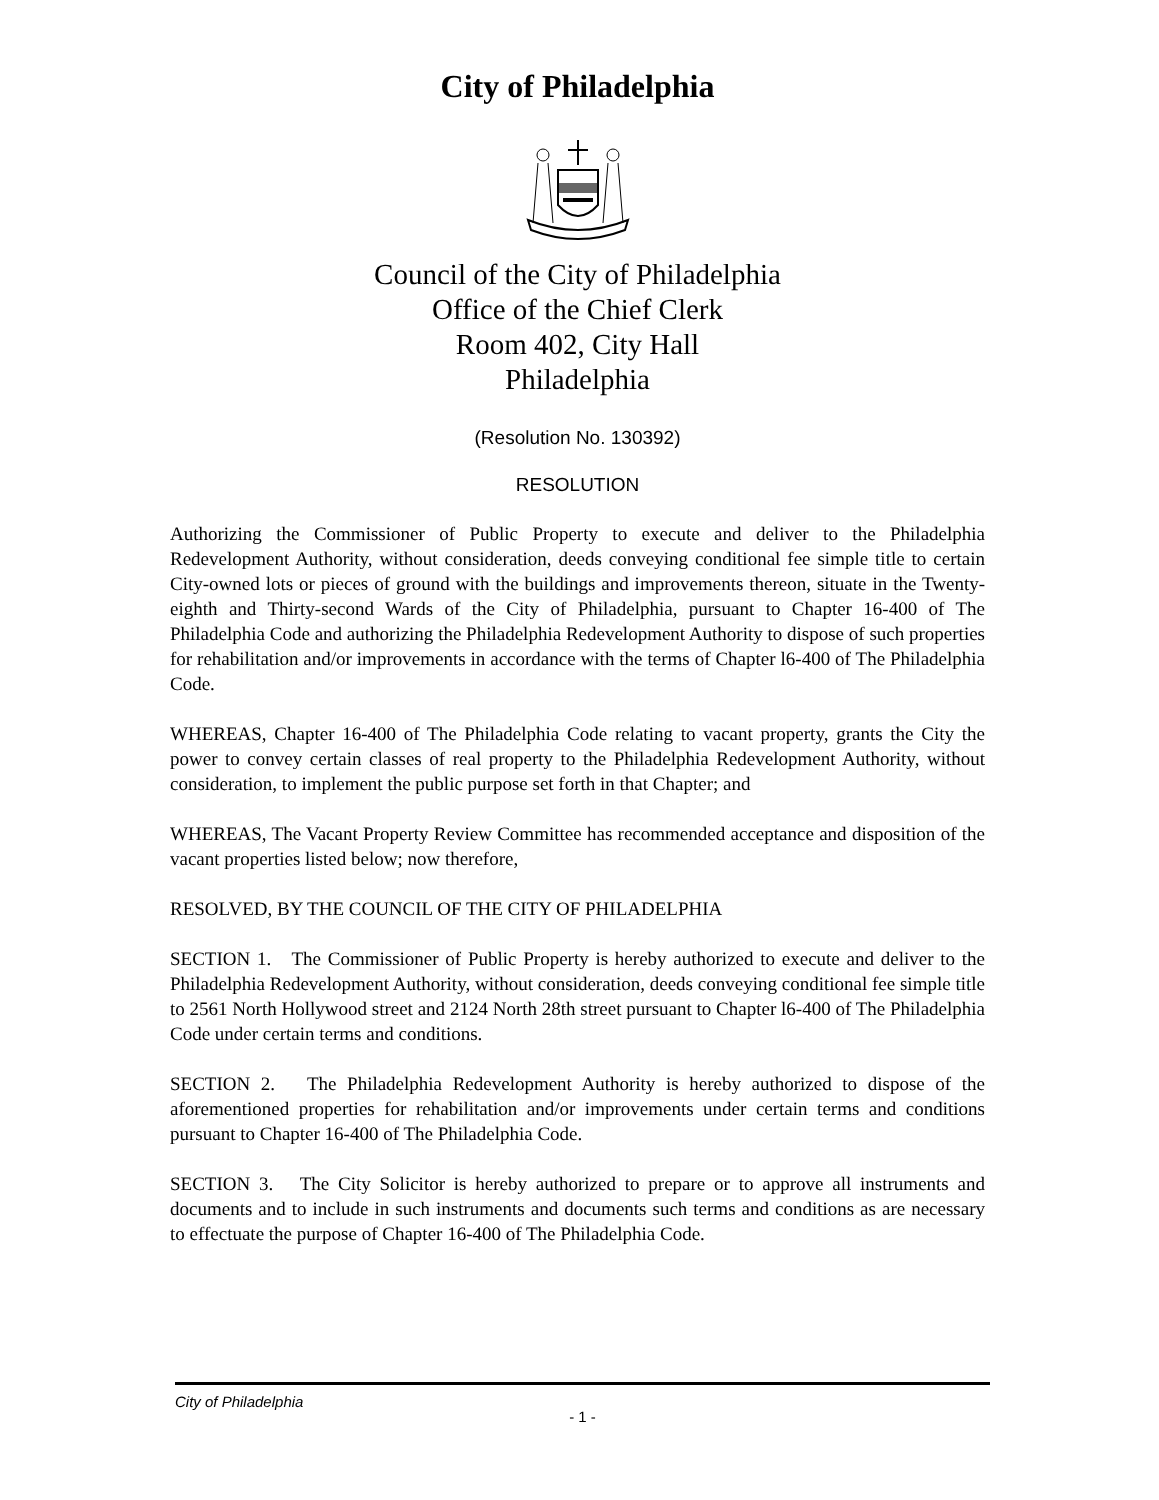City of Philadelphia
Council of the City of Philadelphia
Office of the Chief Clerk
Room 402, City Hall
Philadelphia
(Resolution No. 130392)
RESOLUTION
Authorizing the Commissioner of Public Property to execute and deliver to the Philadelphia Redevelopment Authority, without consideration, deeds conveying conditional fee simple title to certain City-owned lots or pieces of ground with the buildings and improvements thereon, situate in the Twenty-eighth and Thirty-second Wards of the City of Philadelphia, pursuant to Chapter 16-400 of The Philadelphia Code and authorizing the Philadelphia Redevelopment Authority to dispose of such properties for rehabilitation and/or improvements in accordance with the terms of Chapter l6-400 of The Philadelphia Code.
WHEREAS, Chapter 16-400 of The Philadelphia Code relating to vacant property, grants the City the power to convey certain classes of real property to the Philadelphia Redevelopment Authority, without consideration, to implement the public purpose set forth in that Chapter; and
WHEREAS, The Vacant Property Review Committee has recommended acceptance and disposition of the vacant properties listed below; now therefore,
RESOLVED, BY THE COUNCIL OF THE CITY OF PHILADELPHIA
SECTION 1. The Commissioner of Public Property is hereby authorized to execute and deliver to the Philadelphia Redevelopment Authority, without consideration, deeds conveying conditional fee simple title to 2561 North Hollywood street and 2124 North 28th street pursuant to Chapter l6-400 of The Philadelphia Code under certain terms and conditions.
SECTION 2. The Philadelphia Redevelopment Authority is hereby authorized to dispose of the aforementioned properties for rehabilitation and/or improvements under certain terms and conditions pursuant to Chapter 16-400 of The Philadelphia Code.
SECTION 3. The City Solicitor is hereby authorized to prepare or to approve all instruments and documents and to include in such instruments and documents such terms and conditions as are necessary to effectuate the purpose of Chapter 16-400 of The Philadelphia Code.
City of Philadelphia
- 1 -